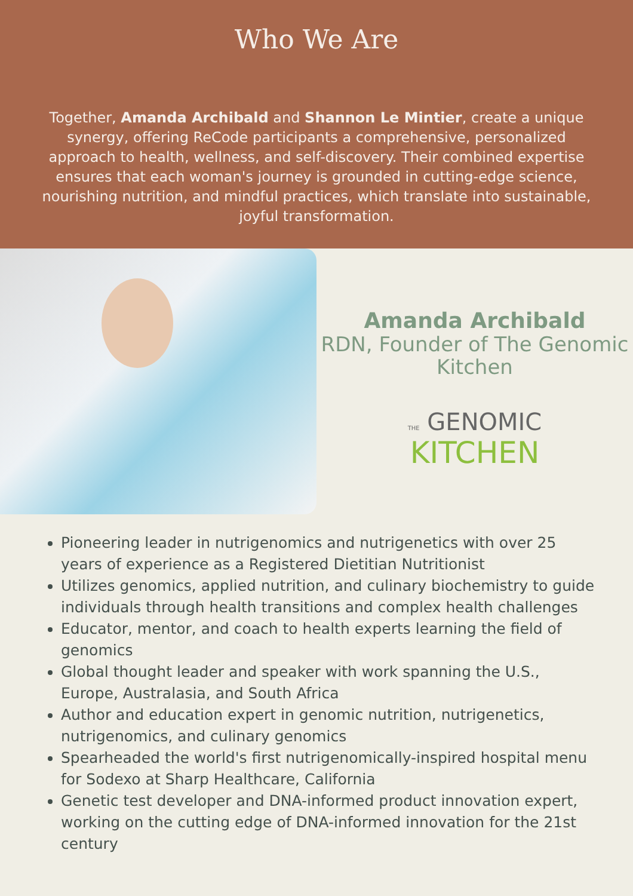Who We Are
Together, Amanda Archibald and Shannon Le Mintier, create a unique synergy, offering ReCode participants a comprehensive, personalized approach to health, wellness, and self-discovery. Their combined expertise ensures that each woman's journey is grounded in cutting-edge science, nourishing nutrition, and mindful practices, which translate into sustainable, joyful transformation.
Amanda Archibald
RDN, Founder of The Genomic Kitchen
THE GENOMIC
KITCHEN
Pioneering leader in nutrigenomics and nutrigenetics with over 25 years of experience as a Registered Dietitian Nutritionist
Utilizes genomics, applied nutrition, and culinary biochemistry to guide individuals through health transitions and complex health challenges
Educator, mentor, and coach to health experts learning the field of genomics
Global thought leader and speaker with work spanning the U.S., Europe, Australasia, and South Africa
Author and education expert in genomic nutrition, nutrigenetics, nutrigenomics, and culinary genomics
Spearheaded the world's first nutrigenomically-inspired hospital menu for Sodexo at Sharp Healthcare, California
Genetic test developer and DNA-informed product innovation expert, working on the cutting edge of DNA-informed innovation for the 21st century